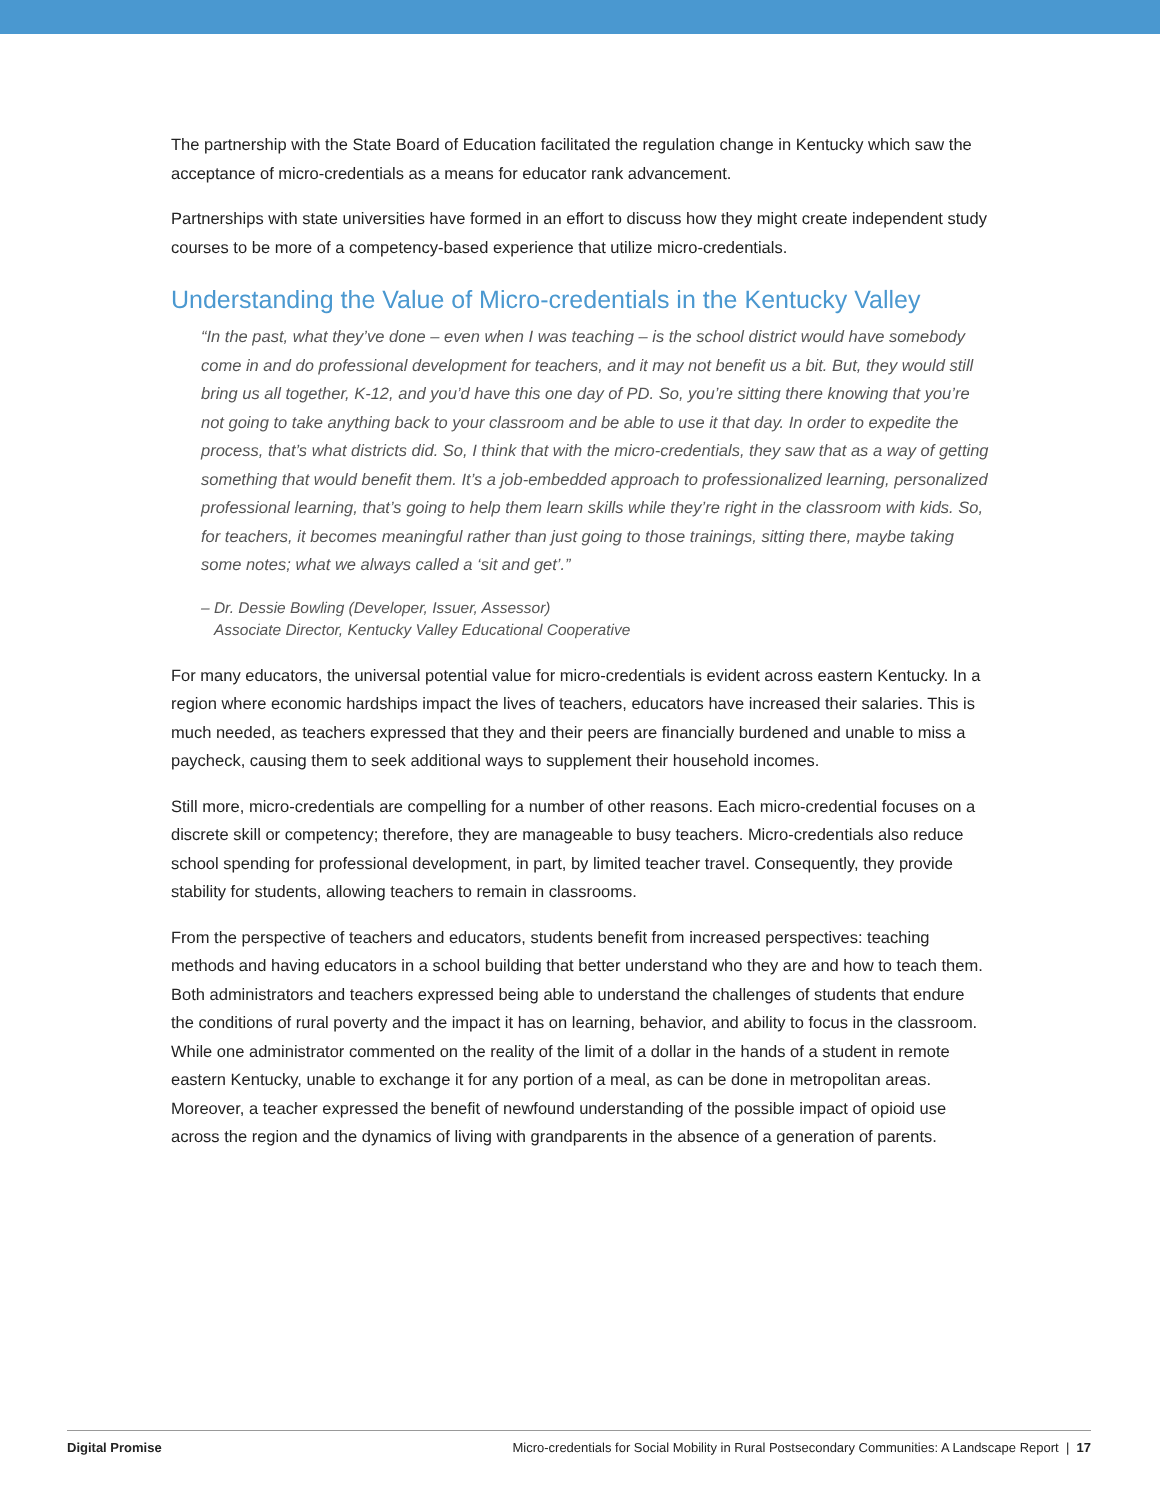The partnership with the State Board of Education facilitated the regulation change in Kentucky which saw the acceptance of micro-credentials as a means for educator rank advancement.
Partnerships with state universities have formed in an effort to discuss how they might create independent study courses to be more of a competency-based experience that utilize micro-credentials.
Understanding the Value of Micro-credentials in the Kentucky Valley
“In the past, what they’ve done – even when I was teaching – is the school district would have somebody come in and do professional development for teachers, and it may not benefit us a bit. But, they would still bring us all together, K-12, and you’d have this one day of PD. So, you’re sitting there knowing that you’re not going to take anything back to your classroom and be able to use it that day. In order to expedite the process, that’s what districts did. So, I think that with the micro-credentials, they saw that as a way of getting something that would benefit them. It’s a job-embedded approach to professionalized learning, personalized professional learning, that’s going to help them learn skills while they’re right in the classroom with kids. So, for teachers, it becomes meaningful rather than just going to those trainings, sitting there, maybe taking some notes; what we always called a ‘sit and get’.”
– Dr. Dessie Bowling (Developer, Issuer, Assessor)
Associate Director, Kentucky Valley Educational Cooperative
For many educators, the universal potential value for micro-credentials is evident across eastern Kentucky. In a region where economic hardships impact the lives of teachers, educators have increased their salaries. This is much needed, as teachers expressed that they and their peers are financially burdened and unable to miss a paycheck, causing them to seek additional ways to supplement their household incomes.
Still more, micro-credentials are compelling for a number of other reasons. Each micro-credential focuses on a discrete skill or competency; therefore, they are manageable to busy teachers. Micro-credentials also reduce school spending for professional development, in part, by limited teacher travel. Consequently, they provide stability for students, allowing teachers to remain in classrooms.
From the perspective of teachers and educators, students benefit from increased perspectives: teaching methods and having educators in a school building that better understand who they are and how to teach them. Both administrators and teachers expressed being able to understand the challenges of students that endure the conditions of rural poverty and the impact it has on learning, behavior, and ability to focus in the classroom. While one administrator commented on the reality of the limit of a dollar in the hands of a student in remote eastern Kentucky, unable to exchange it for any portion of a meal, as can be done in metropolitan areas. Moreover, a teacher expressed the benefit of newfound understanding of the possible impact of opioid use across the region and the dynamics of living with grandparents in the absence of a generation of parents.
Digital Promise Micro-credentials for Social Mobility in Rural Postsecondary Communities: A Landscape Report | 17